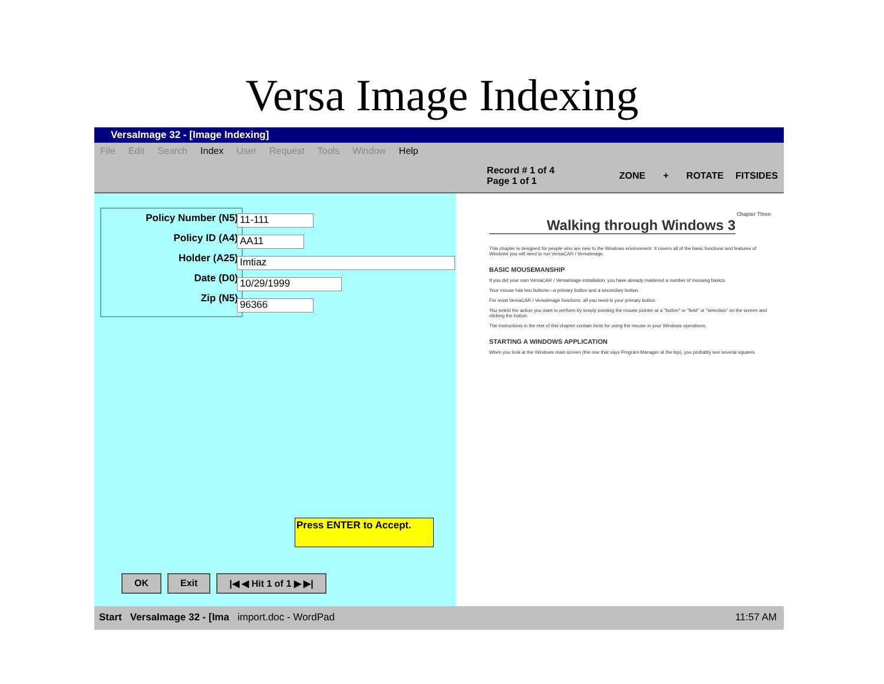Versa Image Indexing
VersaImage 32 - [Image Indexing]
File Edit Search Index User Request Tools Window Help
Record # 1 of 4
Page 1 of 1
ZONE + ROTATE FITSIDES
Policy Number (N5)
Policy ID (A4)
Holder (A25)
Date (D0)
Zip (N5)
11-111
AA11
Imtiaz
10/29/1999
96366
Press ENTER to Accept.
OK Exit |◀ ◀ Hit 1 of 1 ▶ ▶|
Chapter Three
Walking through Windows 3
This chapter is designed for people who are new to the Windows environment. It covers all of the basic functions and features of Windows you will need to run VersaCAR / VersaImage.
BASIC MOUSEMANSHIP
If you did your own VersaCAR / VersaImage installation, you have already mastered a number of mousing basics.
Your mouse has two buttons—a primary button and a secondary button.
For most VersaCAR / VersaImage functions, all you need is your primary button.
You select the action you want to perform by simply pointing the mouse pointer at a "button" or "field" or "selection" on the screen and clicking the button.
The instructions in the rest of this chapter contain hints for using the mouse in your Windows operations.
STARTING A WINDOWS APPLICATION
When you look at the Windows main screen (the one that says Program Manager at the top), you probably see several squares.
Start VersaImage 32 - [Ima import.doc - WordPad 11:57 AM